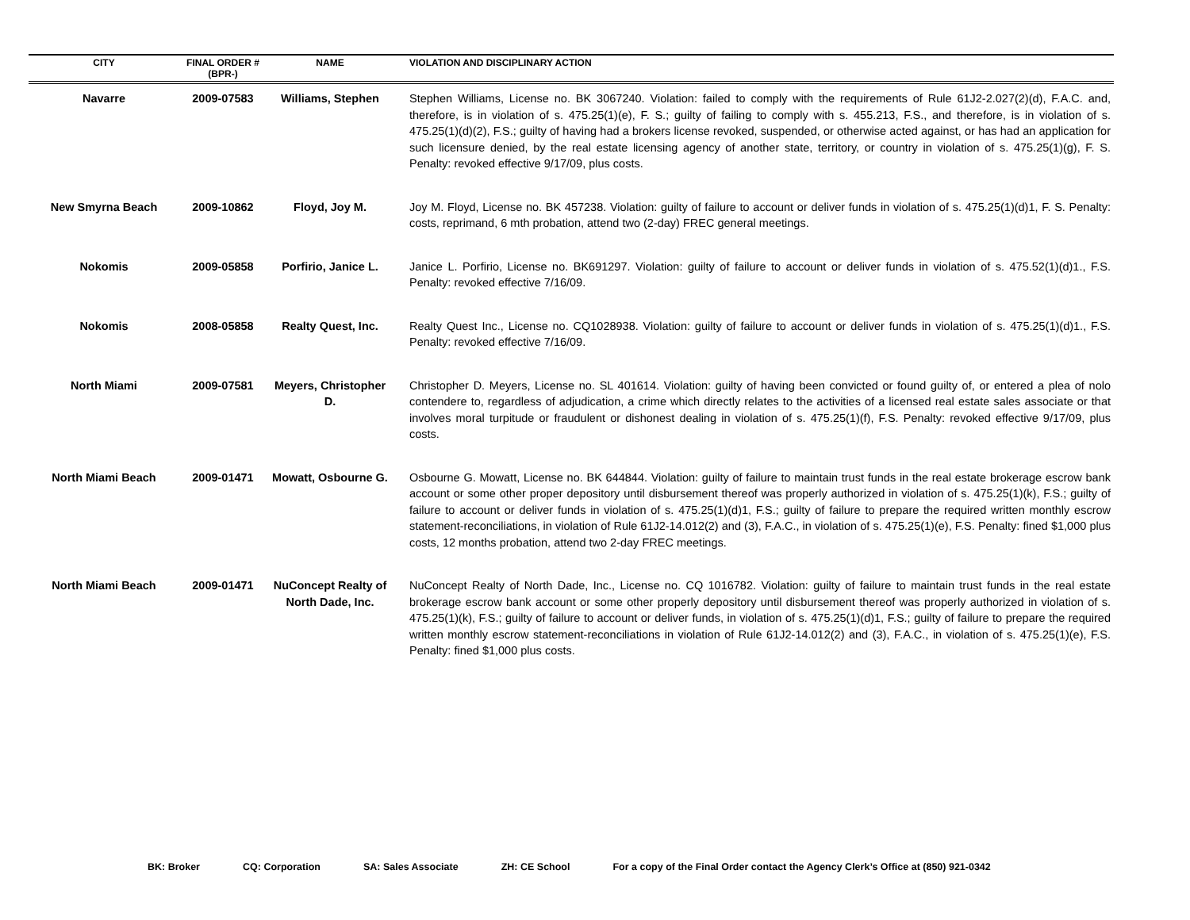| CITY | FINAL ORDER # (BPR-) | NAME | VIOLATION AND DISCIPLINARY ACTION |
| --- | --- | --- | --- |
| Navarre | 2009-07583 | Williams, Stephen | Stephen Williams, License no. BK 3067240. Violation: failed to comply with the requirements of Rule 61J2-2.027(2)(d), F.A.C. and, therefore, is in violation of s. 475.25(1)(e), F. S.; guilty of failing to comply with s. 455.213, F.S., and therefore, is in violation of s. 475.25(1)(d)(2), F.S.; guilty of having had a brokers license revoked, suspended, or otherwise acted against, or has had an application for such licensure denied, by the real estate licensing agency of another state, territory, or country in violation of s. 475.25(1)(g), F. S. Penalty: revoked effective 9/17/09, plus costs. |
| New Smyrna Beach | 2009-10862 | Floyd, Joy M. | Joy M. Floyd, License no. BK 457238. Violation: guilty of failure to account or deliver funds in violation of s. 475.25(1)(d)1, F. S. Penalty: costs, reprimand, 6 mth probation, attend two (2-day) FREC general meetings. |
| Nokomis | 2009-05858 | Porfirio, Janice L. | Janice L. Porfirio, License no. BK691297. Violation: guilty of failure to account or deliver funds in violation of s. 475.52(1)(d)1., F.S. Penalty: revoked effective 7/16/09. |
| Nokomis | 2008-05858 | Realty Quest, Inc. | Realty Quest Inc., License no. CQ1028938. Violation: guilty of failure to account or deliver funds in violation of s. 475.25(1)(d)1., F.S. Penalty: revoked effective 7/16/09. |
| North Miami | 2009-07581 | Meyers, Christopher D. | Christopher D. Meyers, License no. SL 401614. Violation: guilty of having been convicted or found guilty of, or entered a plea of nolo contendere to, regardless of adjudication, a crime which directly relates to the activities of a licensed real estate sales associate or that involves moral turpitude or fraudulent or dishonest dealing in violation of s. 475.25(1)(f), F.S. Penalty: revoked effective 9/17/09, plus costs. |
| North Miami Beach | 2009-01471 | Mowatt, Osbourne G. | Osbourne G. Mowatt, License no. BK 644844. Violation: guilty of failure to maintain trust funds in the real estate brokerage escrow bank account or some other proper depository until disbursement thereof was properly authorized in violation of s. 475.25(1)(k), F.S.; guilty of failure to account or deliver funds in violation of s. 475.25(1)(d)1, F.S.; guilty of failure to prepare the required written monthly escrow statement-reconciliations, in violation of Rule 61J2-14.012(2) and (3), F.A.C., in violation of s. 475.25(1)(e), F.S. Penalty: fined $1,000 plus costs, 12 months probation, attend two 2-day FREC meetings. |
| North Miami Beach | 2009-01471 | NuConcept Realty of North Dade, Inc. | NuConcept Realty of North Dade, Inc., License no. CQ 1016782. Violation: guilty of failure to maintain trust funds in the real estate brokerage escrow bank account or some other properly depository until disbursement thereof was properly authorized in violation of s. 475.25(1)(k), F.S.; guilty of failure to account or deliver funds, in violation of s. 475.25(1)(d)1, F.S.; guilty of failure to prepare the required written monthly escrow statement-reconciliations in violation of Rule 61J2-14.012(2) and (3), F.A.C., in violation of s. 475.25(1)(e), F.S. Penalty: fined $1,000 plus costs. |
BK: Broker CQ: Corporation SA: Sales Associate ZH: CE School For a copy of the Final Order contact the Agency Clerk’s Office at (850) 921-0342